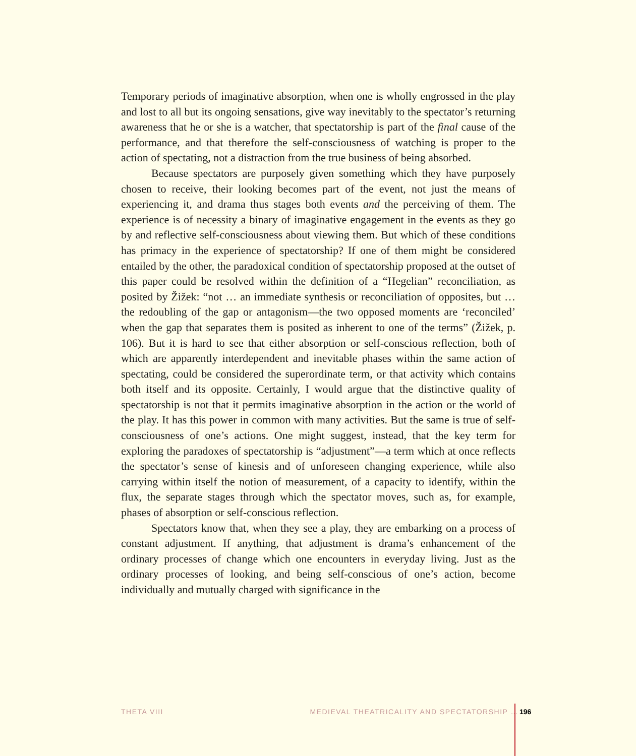Temporary periods of imaginative absorption, when one is wholly engrossed in the play and lost to all but its ongoing sensations, give way inevitably to the spectator’s returning awareness that he or she is a watcher, that spectatorship is part of the final cause of the performance, and that therefore the self-consciousness of watching is proper to the action of spectating, not a distraction from the true business of being absorbed.
Because spectators are purposely given something which they have purposely chosen to receive, their looking becomes part of the event, not just the means of experiencing it, and drama thus stages both events and the perceiving of them. The experience is of necessity a binary of imaginative engagement in the events as they go by and reflective self-consciousness about viewing them. But which of these conditions has primacy in the experience of spectatorship? If one of them might be considered entailed by the other, the paradoxical condition of spectatorship proposed at the outset of this paper could be resolved within the definition of a “Hegelian” reconciliation, as posited by Žižek: “not … an immediate synthesis or reconciliation of opposites, but … the redoubling of the gap or antagonism—the two opposed moments are ‘reconciled’ when the gap that separates them is posited as inherent to one of the terms” (Žižek, p. 106). But it is hard to see that either absorption or self-conscious reflection, both of which are apparently interdependent and inevitable phases within the same action of spectating, could be considered the superordinate term, or that activity which contains both itself and its opposite. Certainly, I would argue that the distinctive quality of spectatorship is not that it permits imaginative absorption in the action or the world of the play. It has this power in common with many activities. But the same is true of self-consciousness of one’s actions. One might suggest, instead, that the key term for exploring the paradoxes of spectatorship is “adjustment”—a term which at once reflects the spectator’s sense of kinesis and of unforeseen changing experience, while also carrying within itself the notion of measurement, of a capacity to identify, within the flux, the separate stages through which the spectator moves, such as, for example, phases of absorption or self-conscious reflection.
Spectators know that, when they see a play, they are embarking on a process of constant adjustment. If anything, that adjustment is drama’s enhancement of the ordinary processes of change which one encounters in everyday living. Just as the ordinary processes of looking, and being self-conscious of one’s action, become individually and mutually charged with significance in the
THETA VIII MEDIEVAL THEATRICALITY AND SPECTATORSHIP … 196